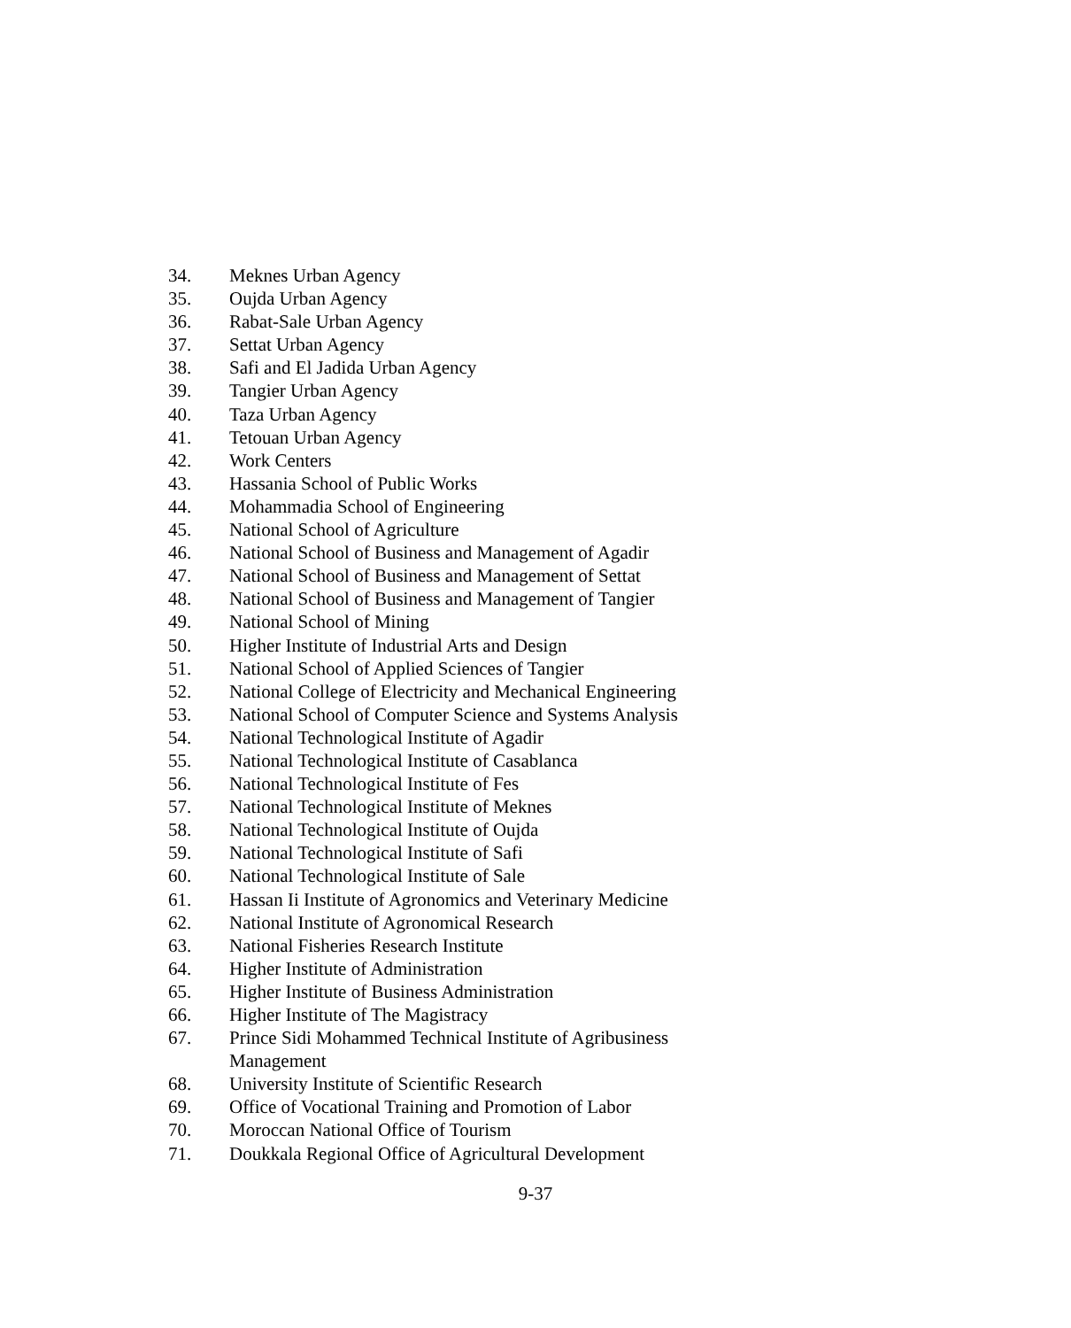34. Meknes Urban Agency
35. Oujda Urban Agency
36. Rabat-Sale Urban Agency
37. Settat Urban Agency
38. Safi and El Jadida Urban Agency
39. Tangier Urban Agency
40. Taza Urban Agency
41. Tetouan Urban Agency
42. Work Centers
43. Hassania School of Public Works
44. Mohammadia School of Engineering
45. National School of Agriculture
46. National School of Business and Management of Agadir
47. National School of Business and Management of Settat
48. National School of Business and Management of Tangier
49. National School of Mining
50. Higher Institute of Industrial Arts and Design
51. National School of Applied Sciences of Tangier
52. National College of Electricity and Mechanical Engineering
53. National School of Computer Science and Systems Analysis
54. National Technological Institute of Agadir
55. National Technological Institute of Casablanca
56. National Technological Institute of Fes
57. National Technological Institute of Meknes
58. National Technological Institute of Oujda
59. National Technological Institute of Safi
60. National Technological Institute of Sale
61. Hassan Ii Institute of Agronomics and Veterinary Medicine
62. National Institute of Agronomical Research
63. National Fisheries Research Institute
64. Higher Institute of Administration
65. Higher Institute of Business Administration
66. Higher Institute of The Magistracy
67. Prince Sidi Mohammed Technical Institute of Agribusiness
Management
68. University Institute of Scientific Research
69. Office of Vocational Training and Promotion of Labor
70. Moroccan National Office of Tourism
71. Doukkala Regional Office of Agricultural Development
9-37